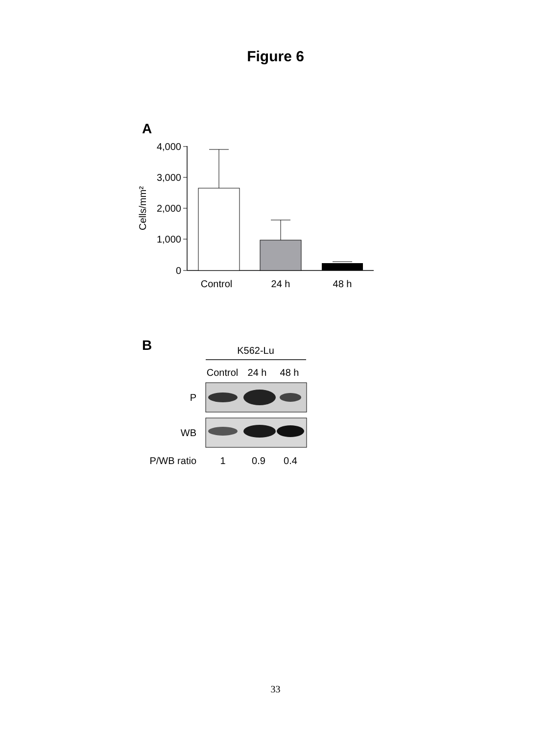Figure 6
A
4,000
3,000
2,000
1,000
0
Cells/mm²
Control
24 h
48 h
B
K562-Lu
Control
24 h
48 h
P
WB
P/WB ratio
1
0.9
0.4
33